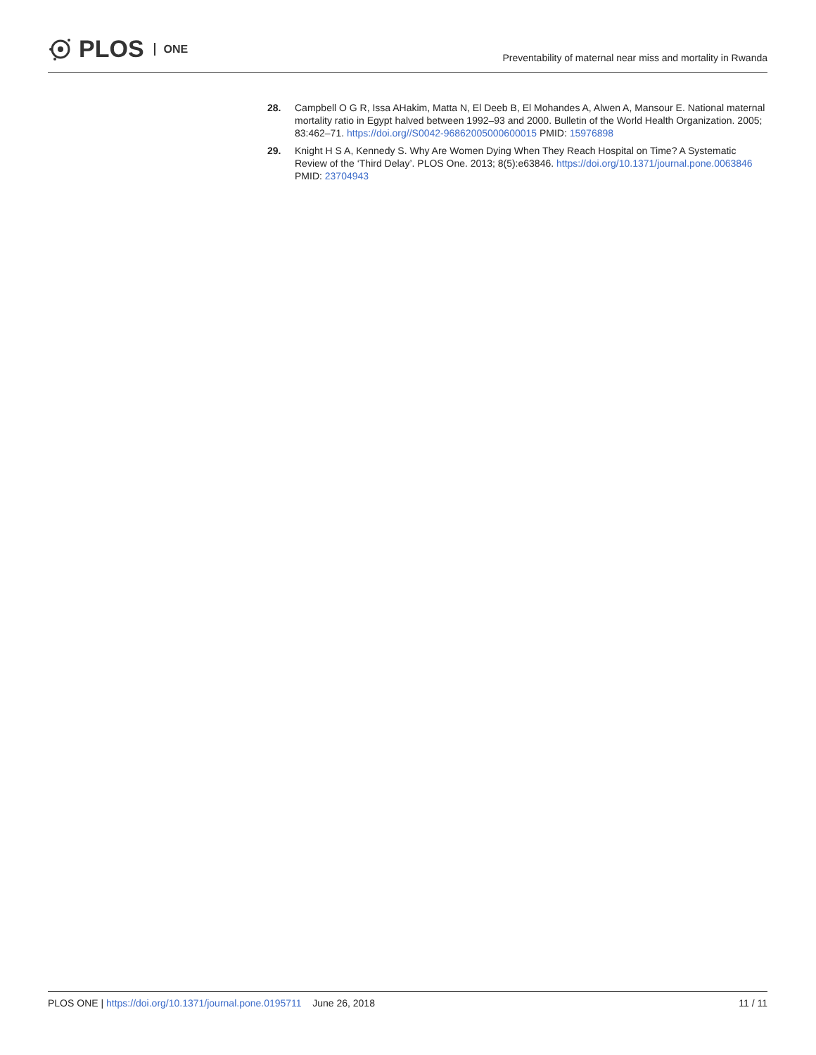PLOS ONE
Preventability of maternal near miss and mortality in Rwanda
28. Campbell O G R, Issa AHakim, Matta N, El Deeb B, El Mohandes A, Alwen A, Mansour E. National maternal mortality ratio in Egypt halved between 1992–93 and 2000. Bulletin of the World Health Organization. 2005; 83:462–71. https://doi.org//S0042-96862005000600015 PMID: 15976898
29. Knight H S A, Kennedy S. Why Are Women Dying When They Reach Hospital on Time? A Systematic Review of the ‘Third Delay’. PLOS One. 2013; 8(5):e63846. https://doi.org/10.1371/journal.pone.0063846 PMID: 23704943
PLOS ONE | https://doi.org/10.1371/journal.pone.0195711 June 26, 2018
11 / 11